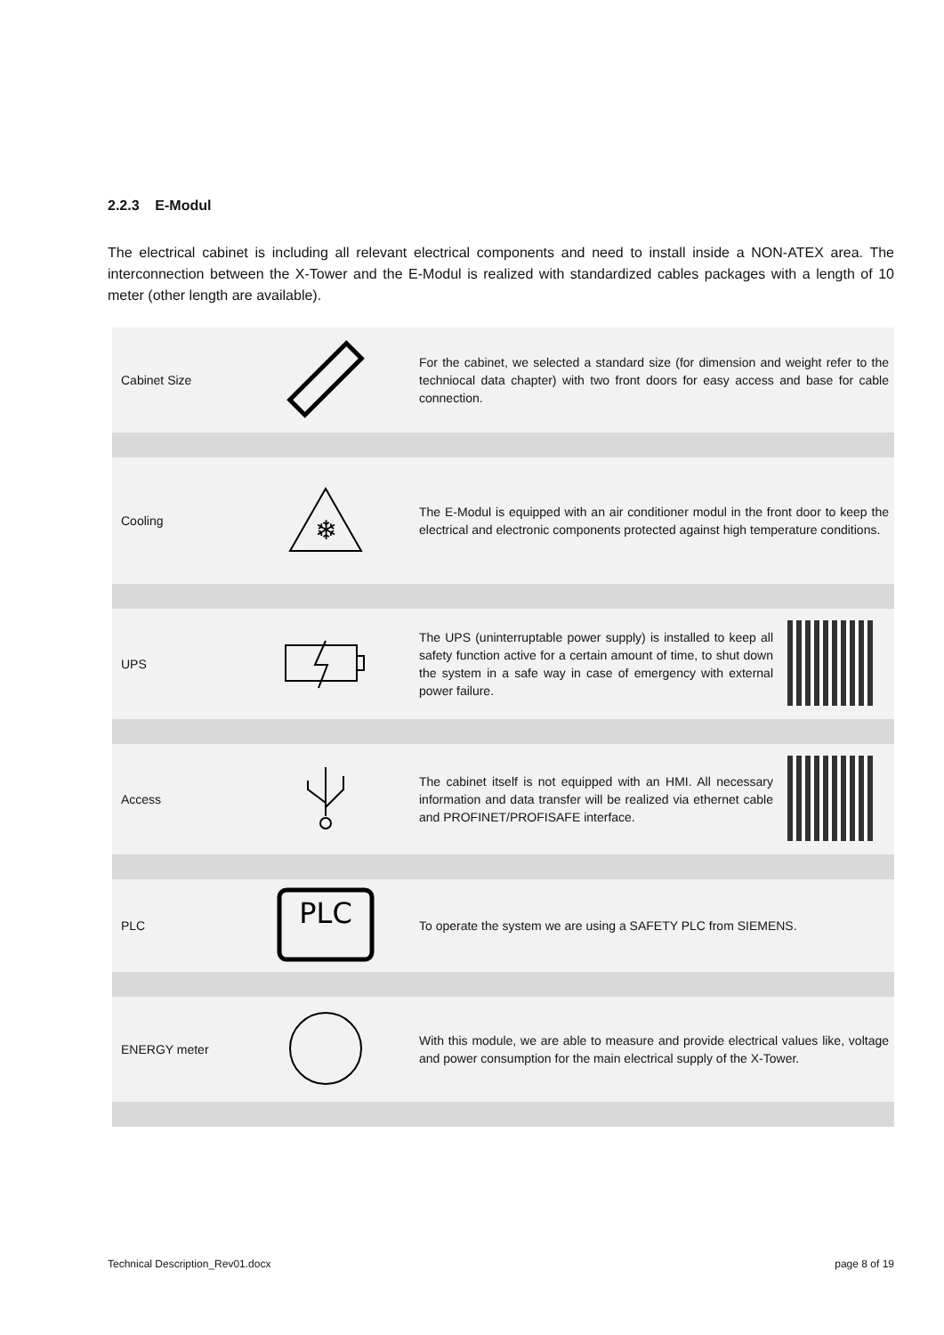2.2.3 E-Modul
The electrical cabinet is including all relevant electrical components and need to install inside a NON-ATEX area. The interconnection between the X-Tower and the E-Modul is realized with standardized cables packages with a length of 10 meter (other length are available).
| Cabinet Size | | For the cabinet, we selected a standard size (for dimension and weight refer to the techniocal data chapter) with two front doors for easy access and base for cable connection. | |
| Cooling | ❄ | The E-Modul is equipped with an air conditioner modul in the front door to keep the electrical and electronic components protected against high temperature conditions. | |
| UPS | | The UPS (uninterruptable power supply) is installed to keep all safety function active for a certain amount of time, to shut down the system in a safe way in case of emergency with external power failure. | |
| Access | | The cabinet itself is not equipped with an HMI. All necessary information and data transfer will be realized via ethernet cable and PROFINET/PROFISAFE interface. | |
| PLC | PLC | To operate the system we are using a SAFETY PLC from SIEMENS. | |
| ENERGY meter | | With this module, we are able to measure and provide electrical values like, voltage and power consumption for the main electrical supply of the X-Tower. | |
Technical Description_Rev01.docx
page 8 of 19